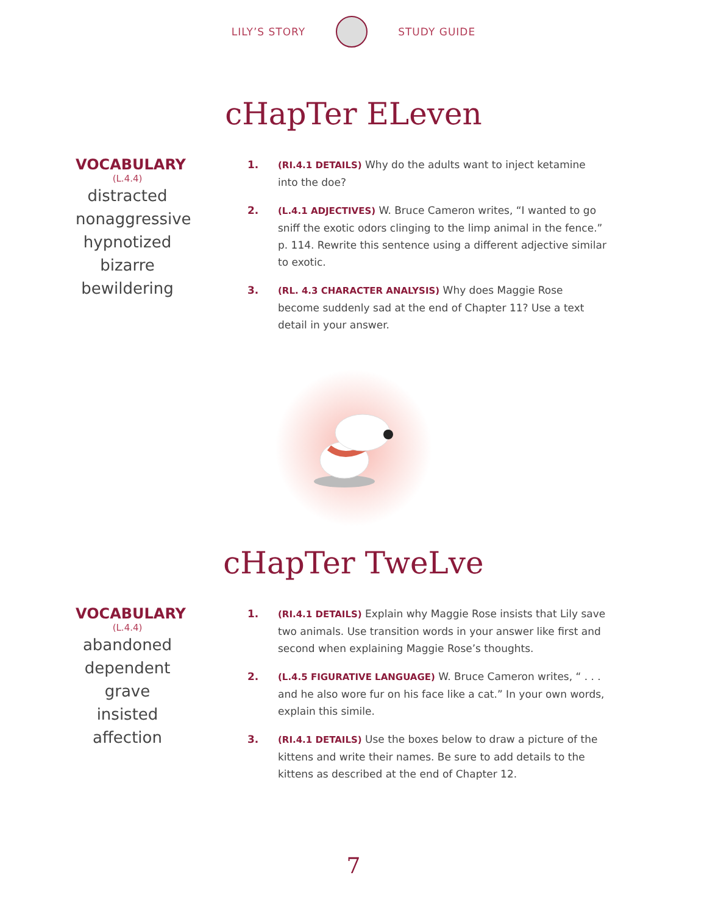LILY’S STORY STUDY GUIDE
cHapTer ELeven
VOCABULARY
(L.4.4)
distracted
nonaggressive
hypnotized
bizarre
bewildering
1. (RI.4.1 DETAILS) Why do the adults want to inject ketamine into the doe?
2. (L.4.1 ADJECTIVES) W. Bruce Cameron writes, “I wanted to go sniff the exotic odors clinging to the limp animal in the fence.” p. 114. Rewrite this sentence using a different adjective similar to exotic.
3. (RL. 4.3 CHARACTER ANALYSIS) Why does Maggie Rose become suddenly sad at the end of Chapter 11? Use a text detail in your answer.
cHapTer TweLve
VOCABULARY
(L.4.4)
abandoned
dependent
grave
insisted
affection
1. (RI.4.1 DETAILS) Explain why Maggie Rose insists that Lily save two animals. Use transition words in your answer like first and second when explaining Maggie Rose’s thoughts.
2. (L.4.5 FIGURATIVE LANGUAGE) W. Bruce Cameron writes, “ . . . and he also wore fur on his face like a cat.” In your own words, explain this simile.
3. (RI.4.1 DETAILS) Use the boxes below to draw a picture of the kittens and write their names. Be sure to add details to the kittens as described at the end of Chapter 12.
7